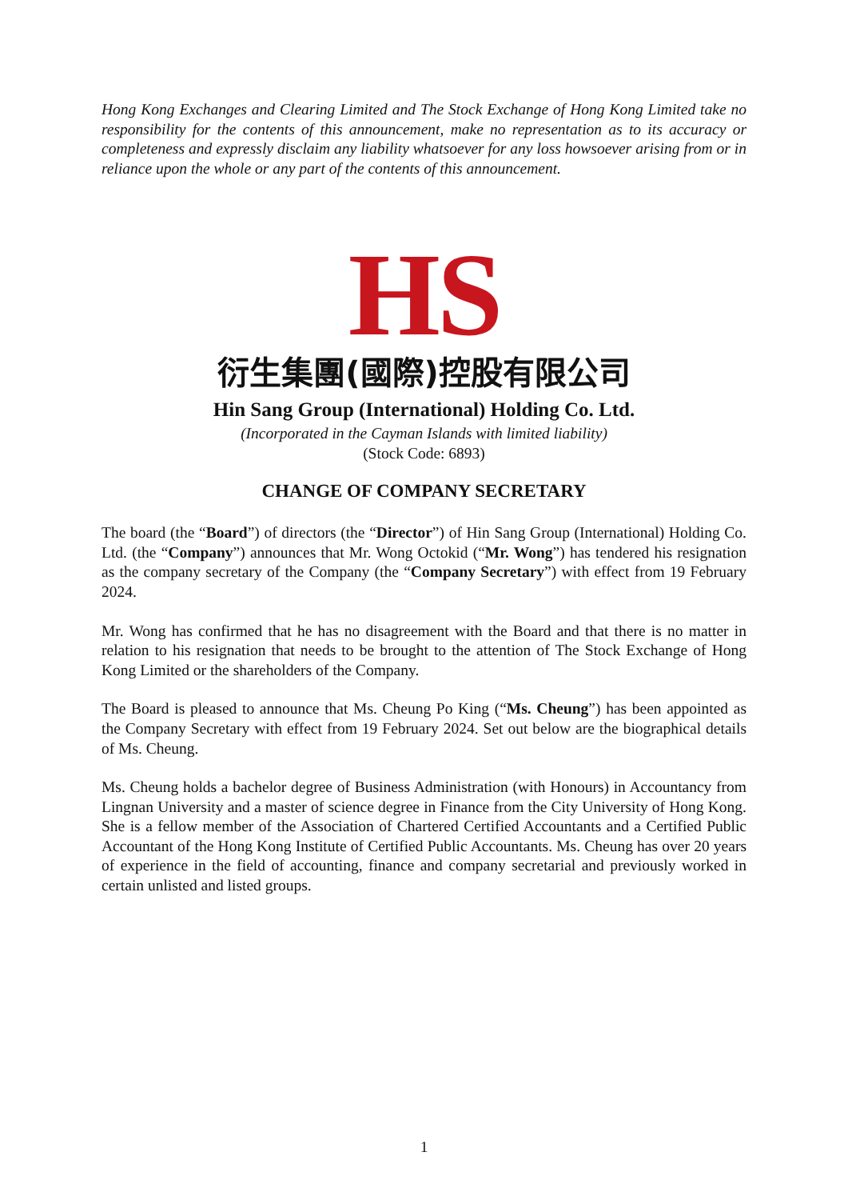Hong Kong Exchanges and Clearing Limited and The Stock Exchange of Hong Kong Limited take no responsibility for the contents of this announcement, make no representation as to its accuracy or completeness and expressly disclaim any liability whatsoever for any loss howsoever arising from or in reliance upon the whole or any part of the contents of this announcement.
HS
衍生集團(國際)控股有限公司
Hin Sang Group (International) Holding Co. Ltd.
(Incorporated in the Cayman Islands with limited liability)
(Stock Code: 6893)
CHANGE OF COMPANY SECRETARY
The board (the “Board”) of directors (the “Director”) of Hin Sang Group (International) Holding Co. Ltd. (the “Company”) announces that Mr. Wong Octokid (“Mr. Wong”) has tendered his resignation as the company secretary of the Company (the “Company Secretary”) with effect from 19 February 2024.
Mr. Wong has confirmed that he has no disagreement with the Board and that there is no matter in relation to his resignation that needs to be brought to the attention of The Stock Exchange of Hong Kong Limited or the shareholders of the Company.
The Board is pleased to announce that Ms. Cheung Po King (“Ms. Cheung”) has been appointed as the Company Secretary with effect from 19 February 2024. Set out below are the biographical details of Ms. Cheung.
Ms. Cheung holds a bachelor degree of Business Administration (with Honours) in Accountancy from Lingnan University and a master of science degree in Finance from the City University of Hong Kong. She is a fellow member of the Association of Chartered Certified Accountants and a Certified Public Accountant of the Hong Kong Institute of Certified Public Accountants. Ms. Cheung has over 20 years of experience in the field of accounting, finance and company secretarial and previously worked in certain unlisted and listed groups.
1